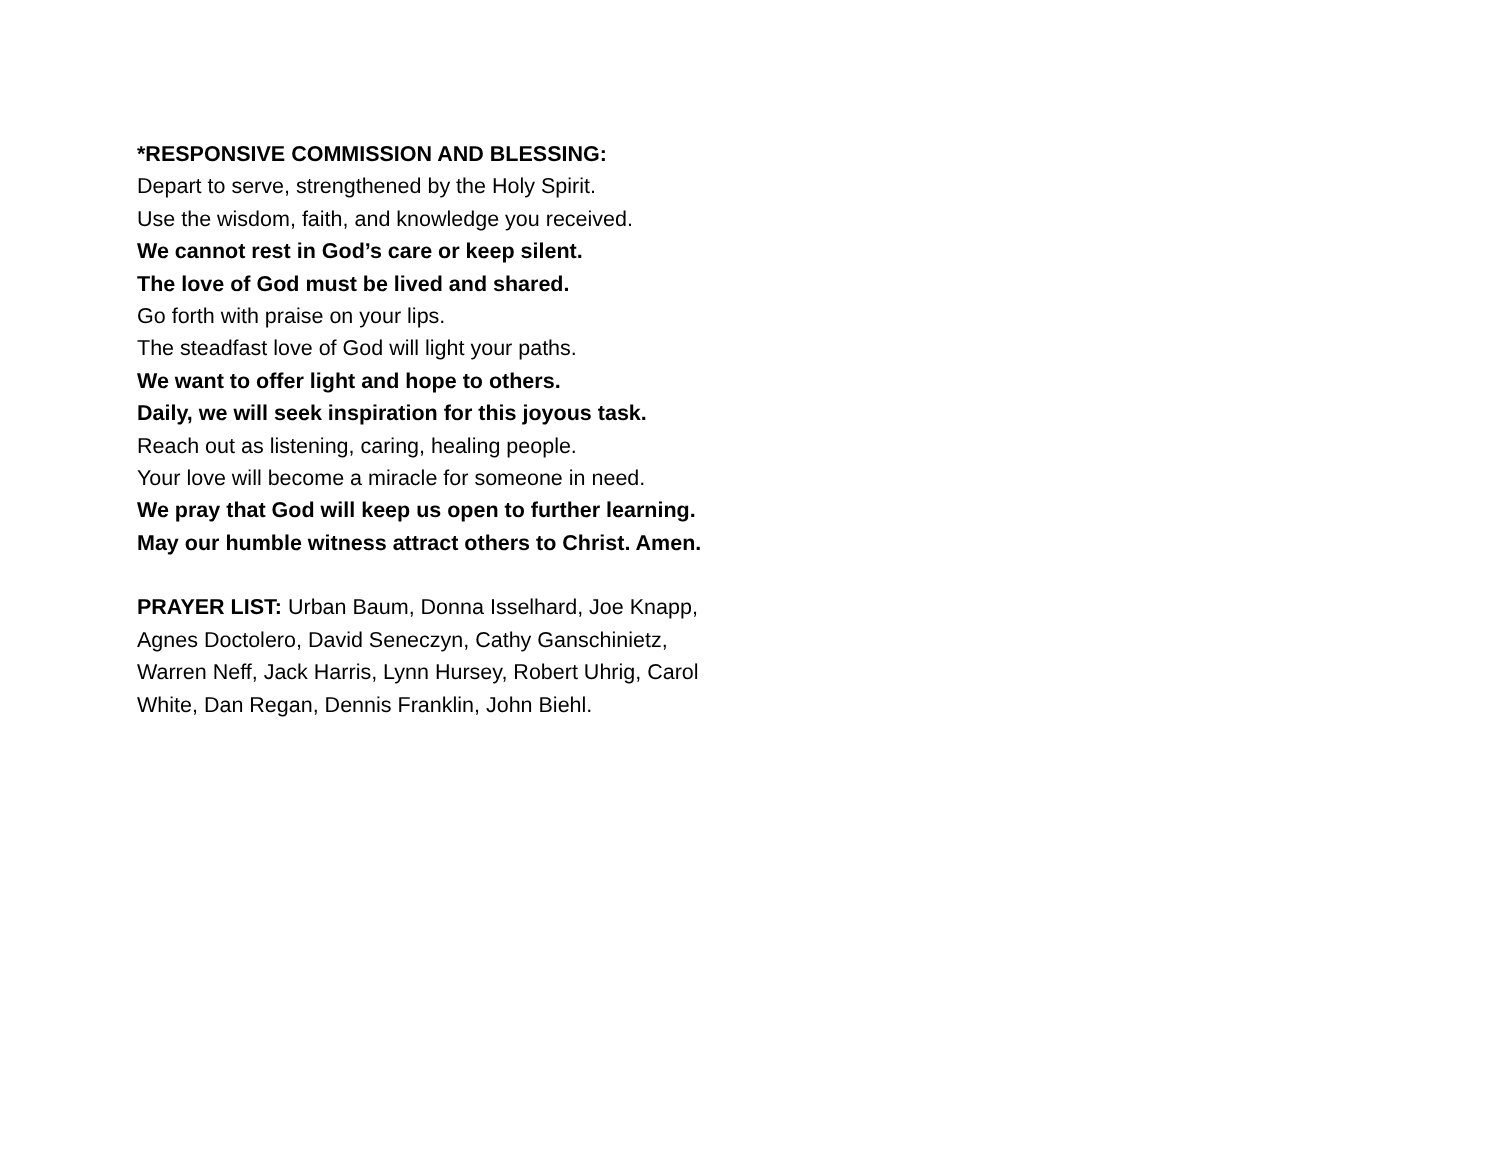*RESPONSIVE COMMISSION AND BLESSING:
Depart to serve, strengthened by the Holy Spirit.
Use the wisdom, faith, and knowledge you received.
We cannot rest in God’s care or keep silent.
The love of God must be lived and shared.
Go forth with praise on your lips.
The steadfast love of God will light your paths.
We want to offer light and hope to others.
Daily, we will seek inspiration for this joyous task.
Reach out as listening, caring, healing people.
Your love will become a miracle for someone in need.
We pray that God will keep us open to further learning. May our humble witness attract others to Christ. Amen.
PRAYER LIST: Urban Baum, Donna Isselhard, Joe Knapp, Agnes Doctolero, David Seneczyn, Cathy Ganschinietz, Warren Neff, Jack Harris, Lynn Hursey, Robert Uhrig, Carol White, Dan Regan, Dennis Franklin, John Biehl.